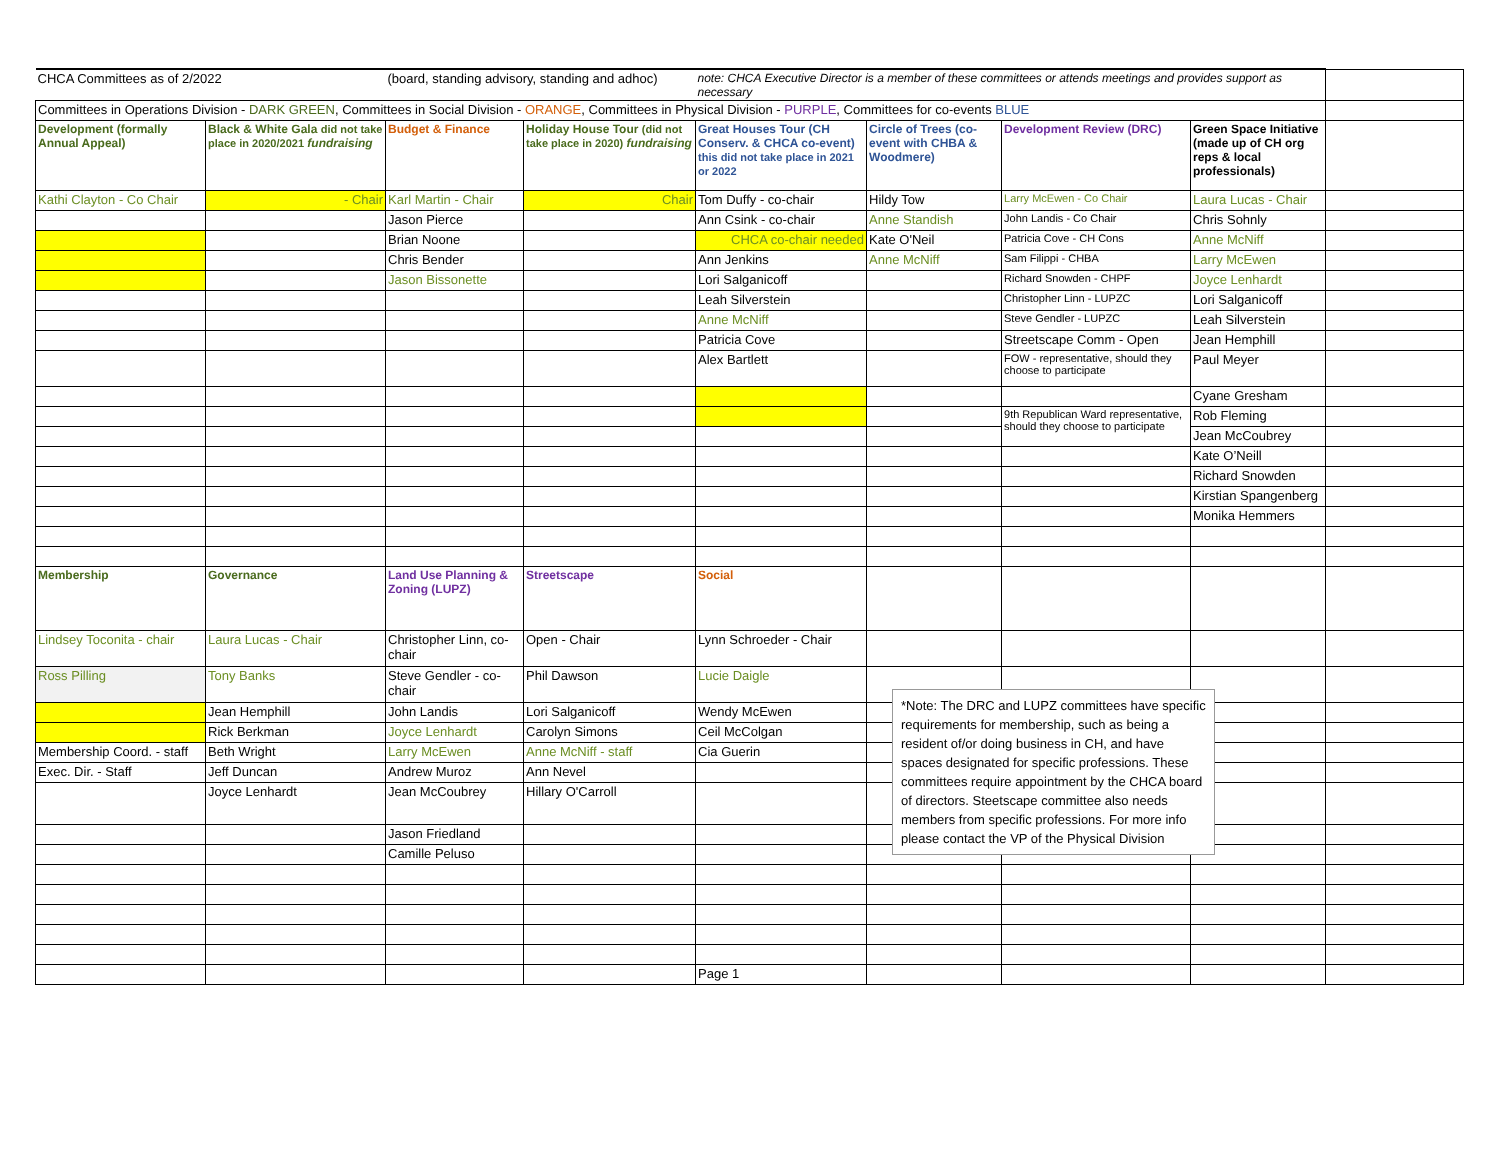| CHCA Committees as of 2/2022 | | (board, standing advisory, standing and adhoc) | | note: CHCA Executive Director is a member of these committees or attends meetings and provides support as necessary | | | | |
| Committees in Operations Division - DARK GREEN , Committees in Social Division - ORANGE , Committees in Physical Division - PURPLE , Committees for co-events BLUE | | | | | | | | |
| Development (formally Annual Appeal) | Black & White Gala did not take place in 2020/2021 fundraising | Budget & Finance | Holiday House Tour (did not take place in 2020) fundraising | Great Houses Tour (CH Conserv. & CHCA co-event) this did not take place in 2021 or 2022 | Circle of Trees (co-event with CHBA & Woodmere) | Development Review (DRC) | Green Space Initiative (made up of CH org reps & local professionals) | |
| Kathi Clayton - Co Chair | - Chair | Karl Martin - Chair | Chair | Tom Duffy - co-chair | Hildy Tow | Larry McEwen - Co Chair | Laura Lucas - Chair | |
| | | Jason Pierce | | Ann Csink - co-chair | Anne Standish | John Landis - Co Chair | Chris Sohnly | |
| | | Brian Noone | | CHCA co-chair needed | Kate O'Neil | Patricia Cove - CH Cons | Anne McNiff | |
| | | Chris Bender | | Ann Jenkins | Anne McNiff | Sam Filippi - CHBA | Larry McEwen | |
| | | Jason Bissonette | | Lori Salganicoff | | Richard Snowden - CHPF | Joyce Lenhardt | |
| | | | | Leah Silverstein | | Christopher Linn - LUPZC | Lori Salganicoff | |
| | | | | Anne McNiff | | Steve Gendler - LUPZC | Leah Silverstein | |
| | | | | Patricia Cove | | Streetscape Comm - Open | Jean Hemphill | |
| | | | | Alex Bartlett | | FOW - representative, should they choose to participate | Paul Meyer | |
| | | | | | | | Cyane Gresham | |
| | | | | | | 9th Republican Ward representative, should they choose to participate | Rob Fleming | |
| | | | | | | | Jean McCoubrey | |
| | | | | | | | Kate O’Neill | |
| | | | | | | | Richard Snowden | |
| | | | | | | | Kirstian Spangenberg | |
| | | | | | | | Monika Hemmers | |
| Membership | Governance | Land Use Planning & Zoning (LUPZ) | Streetscape | Social | | | | |
| Lindsey Toconita - chair | Laura Lucas - Chair | Christopher Linn, co-chair | Open - Chair | Lynn Schroeder - Chair | | | | |
| Ross Pilling | Tony Banks | Steve Gendler - co-chair | Phil Dawson | Lucie Daigle | | | | |
| | Jean Hemphill | John Landis | Lori Salganicoff | Wendy McEwen | | | | |
| | Rick Berkman | Joyce Lenhardt | Carolyn Simons | Ceil McColgan | | | | |
| Membership Coord. - staff | Beth Wright | Larry McEwen | Anne McNiff - staff | Cia Guerin | | | | |
| Exec. Dir. - Staff | Jeff Duncan | Andrew Muroz | Ann Nevel | | | | | |
| | Joyce Lenhardt | Jean McCoubrey | Hillary O'Carroll | | | | | |
| | | Jason Friedland | | | | | | |
| | | Camille Peluso | | | | | | |
| | | | | Page 1 | | | | |
*Note: The DRC and LUPZ committees have specific requirements for membership, such as being a resident of/or doing business in CH, and have spaces designated for specific professions. These committees require appointment by the CHCA board of directors. Steetscape committee also needs members from specific professions. For more info please contact the VP of the Physical Division